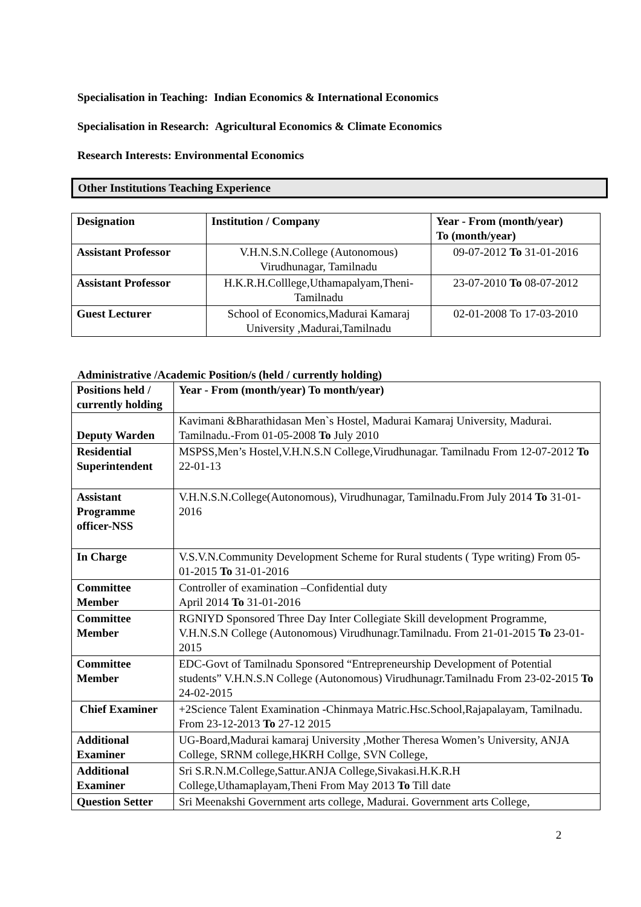Specialisation in Teaching: Indian Economics & International Economics
Specialisation in Research: Agricultural Economics & Climate Economics
Research Interests: Environmental Economics
Other Institutions Teaching Experience
| Designation | Institution / Company | Year - From (month/year) To (month/year) |
| --- | --- | --- |
| Assistant Professor | V.H.N.S.N.College (Autonomous) Virudhunagar, Tamilnadu | 09-07-2012 To 31-01-2016 |
| Assistant Professor | H.K.R.H.Colllege,Uthamapalyam,Theni- Tamilnadu | 23-07-2010 To 08-07-2012 |
| Guest Lecturer | School of Economics,Madurai Kamaraj University ,Madurai,Tamilnadu | 02-01-2008 To 17-03-2010 |
Administrative /Academic Position/s (held / currently holding)
| Positions held / currently holding | Year - From (month/year) To month/year) |
| --- | --- |
| Deputy Warden | Kavimani &Bharathidasan Men`s Hostel, Madurai Kamaraj University, Madurai. Tamilnadu.-From 01-05-2008 To July 2010 |
| Residential Superintendent | MSPSS,Men’s Hostel,V.H.N.S.N College,Virudhunagar. Tamilnadu From 12-07-2012 To 22-01-13 |
| Assistant Programme officer-NSS | V.H.N.S.N.College(Autonomous), Virudhunagar, Tamilnadu.From July 2014 To 31-01-2016 |
| In Charge | V.S.V.N.Community Development Scheme for Rural students ( Type writing) From 05-01-2015 To 31-01-2016 |
| Committee Member | Controller of examination –Confidential duty April 2014 To 31-01-2016 |
| Committee Member | RGNIYD Sponsored Three Day Inter Collegiate Skill development Programme, V.H.N.S.N College (Autonomous) Virudhunagr.Tamilnadu. From 21-01-2015 To 23-01-2015 |
| Committee Member | EDC-Govt of Tamilnadu Sponsored “Entrepreneurship Development of Potential students” V.H.N.S.N College (Autonomous) Virudhunagr.Tamilnadu From 23-02-2015 To 24-02-2015 |
| Chief Examiner | +2Science Talent Examination -Chinmaya Matric.Hsc.School,Rajapalayam, Tamilnadu. From 23-12-2013 To 27-12 2015 |
| Additional Examiner | UG-Board,Madurai kamaraj University ,Mother Theresa Women’s University, ANJA College, SRNM college,HKRH Collge, SVN College, |
| Additional Examiner | Sri S.R.N.M.College,Sattur.ANJA College,Sivakasi.H.K.R.H College,Uthamaplayam,Theni From May 2013 To Till date |
| Question Setter | Sri Meenakshi Government arts college, Madurai. Government arts College, |
2